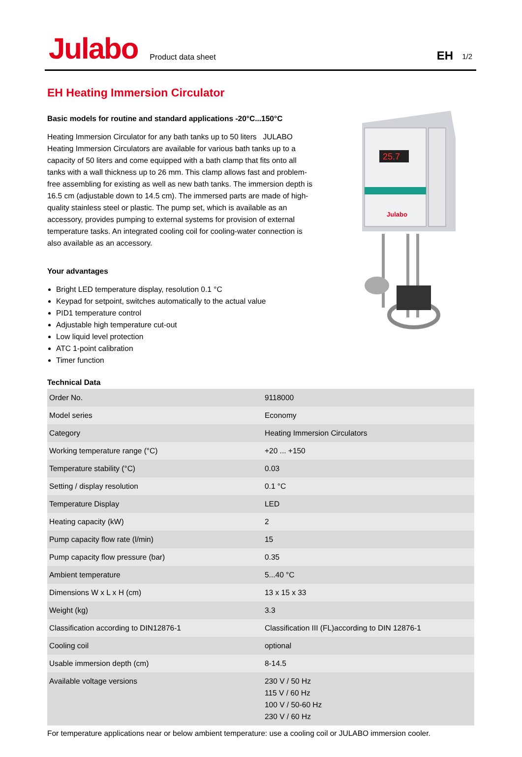Julabo
Product data sheet
EH
1/2
EH Heating Immersion Circulator
25.7
Julabo
Basic models for routine and standard applications -20°C...150°C
Heating Immersion Circulator for any bath tanks up to 50 liters JULABO Heating Immersion Circulators are available for various bath tanks up to a capacity of 50 liters and come equipped with a bath clamp that fits onto all tanks with a wall thickness up to 26 mm. This clamp allows fast and problem-free assembling for existing as well as new bath tanks. The immersion depth is 16.5 cm (adjustable down to 14.5 cm). The immersed parts are made of high-quality stainless steel or plastic. The pump set, which is available as an accessory, provides pumping to external systems for provision of external temperature tasks. An integrated cooling coil for cooling-water connection is also available as an accessory.
Your advantages
Bright LED temperature display, resolution 0.1 °C
Keypad for setpoint, switches automatically to the actual value
PID1 temperature control
Adjustable high temperature cut-out
Low liquid level protection
ATC 1-point calibration
Timer function
Technical Data
| Order No. | 9118000 |
| Model series | Economy |
| Category | Heating Immersion Circulators |
| Working temperature range (°C) | +20 ... +150 |
| Temperature stability (°C) | 0.03 |
| Setting / display resolution | 0.1 °C |
| Temperature Display | LED |
| Heating capacity (kW) | 2 |
| Pump capacity flow rate (l/min) | 15 |
| Pump capacity flow pressure (bar) | 0.35 |
| Ambient temperature | 5...40 °C |
| Dimensions W x L x H (cm) | 13 x 15 x 33 |
| Weight (kg) | 3.3 |
| Classification according to DIN12876-1 | Classification III (FL)according to DIN 12876-1 |
| Cooling coil | optional |
| Usable immersion depth (cm) | 8-14.5 |
| Available voltage versions | 230 V / 50 Hz 115 V / 60 Hz 100 V / 50-60 Hz 230 V / 60 Hz |
For temperature applications near or below ambient temperature: use a cooling coil or JULABO immersion cooler.